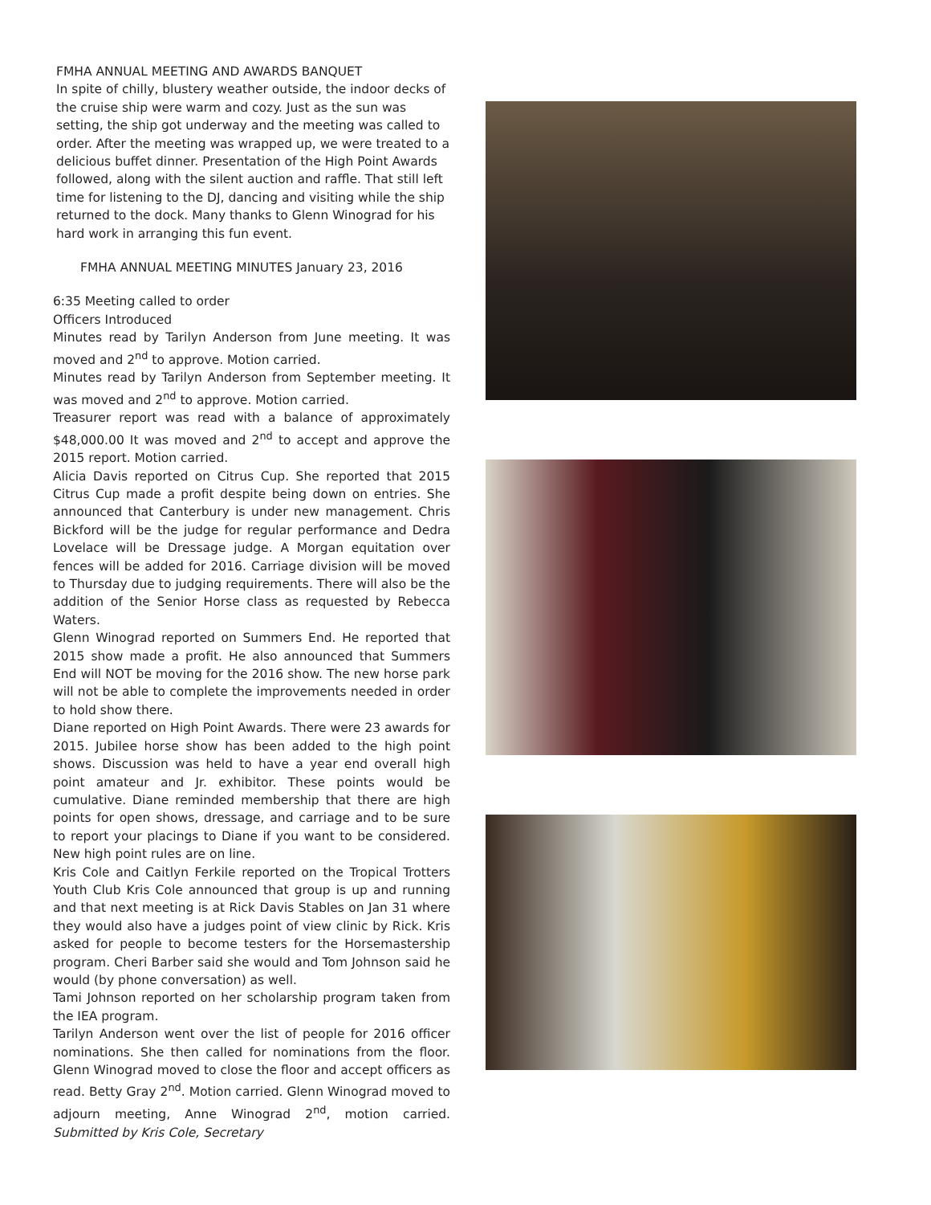FMHA ANNUAL MEETING AND AWARDS BANQUET
In spite of chilly, blustery weather outside, the indoor decks of the cruise ship were warm and cozy. Just as the sun was setting, the ship got underway and the meeting was called to order. After the meeting was wrapped up, we were treated to a delicious buffet dinner. Presentation of the High Point Awards followed, along with the silent auction and raffle. That still left time for listening to the DJ, dancing and visiting while the ship returned to the dock. Many thanks to Glenn Winograd for his hard work in arranging this fun event.
FMHA ANNUAL MEETING MINUTES January 23, 2016
6:35 Meeting called to order
Officers Introduced
Minutes read by Tarilyn Anderson from June meeting. It was moved and 2<sup>nd</sup> to approve. Motion carried.
Minutes read by Tarilyn Anderson from September meeting. It was moved and 2<sup>nd</sup> to approve. Motion carried.
Treasurer report was read with a balance of approximately $48,000.00 It was moved and 2<sup>nd</sup> to accept and approve the 2015 report. Motion carried.
Alicia Davis reported on Citrus Cup. She reported that 2015 Citrus Cup made a profit despite being down on entries. She announced that Canterbury is under new management. Chris Bickford will be the judge for regular performance and Dedra Lovelace will be Dressage judge. A Morgan equitation over fences will be added for 2016. Carriage division will be moved to Thursday due to judging requirements. There will also be the addition of the Senior Horse class as requested by Rebecca Waters.
Glenn Winograd reported on Summers End. He reported that 2015 show made a profit. He also announced that Summers End will NOT be moving for the 2016 show. The new horse park will not be able to complete the improvements needed in order to hold show there.
Diane reported on High Point Awards. There were 23 awards for 2015. Jubilee horse show has been added to the high point shows. Discussion was held to have a year end overall high point amateur and Jr. exhibitor. These points would be cumulative. Diane reminded membership that there are high points for open shows, dressage, and carriage and to be sure to report your placings to Diane if you want to be considered. New high point rules are on line.
Kris Cole and Caitlyn Ferkile reported on the Tropical Trotters Youth Club Kris Cole announced that group is up and running and that next meeting is at Rick Davis Stables on Jan 31 where they would also have a judges point of view clinic by Rick. Kris asked for people to become testers for the Horsemastership program. Cheri Barber said she would and Tom Johnson said he would (by phone conversation) as well.
Tami Johnson reported on her scholarship program taken from the IEA program.
Tarilyn Anderson went over the list of people for 2016 officer nominations. She then called for nominations from the floor. Glenn Winograd moved to close the floor and accept officers as read. Betty Gray 2<sup>nd</sup>. Motion carried. Glenn Winograd moved to adjourn meeting, Anne Winograd 2<sup>nd</sup>, motion carried. Submitted by Kris Cole, Secretary